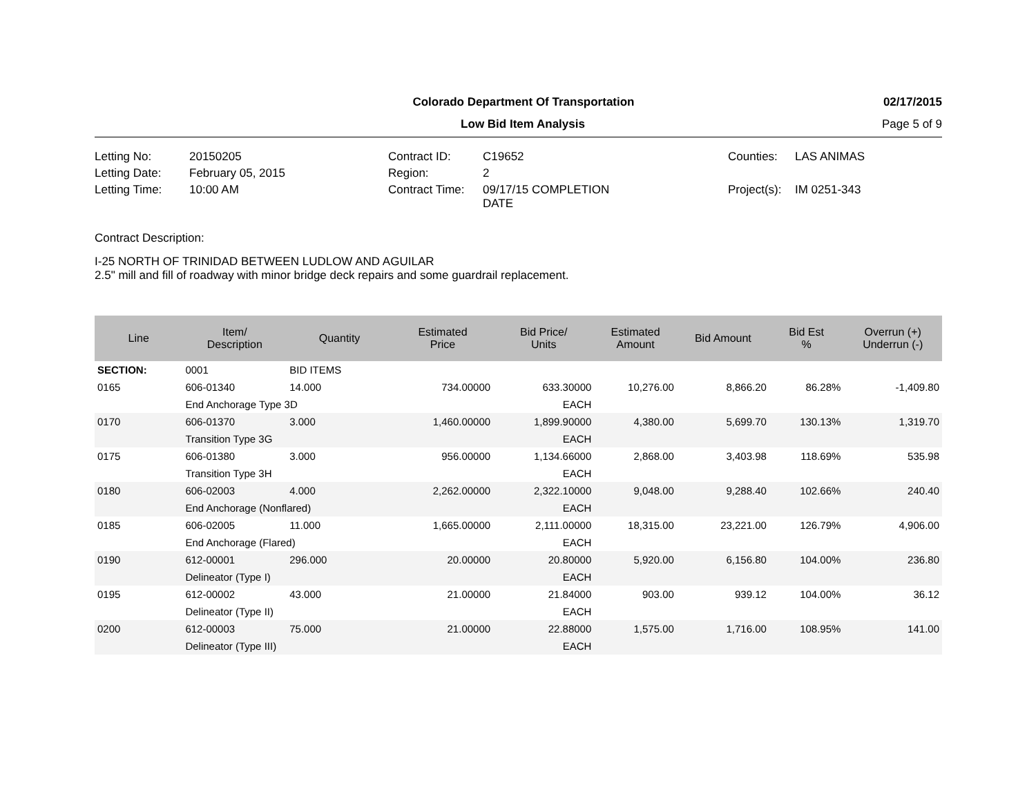Colorado Department Of Transportation
02/17/2015
Low Bid Item Analysis
Page 5 of 9
Letting No:
20150205
Contract ID:
C19652
Counties:
LAS ANIMAS
Letting Date:
February 05, 2015
Region:
2
Letting Time:
10:00 AM
Contract Time:
09/17/15 COMPLETION
DATE
Project(s):
IM 0251-343
Contract Description:
I-25 NORTH OF TRINIDAD BETWEEN LUDLOW AND AGUILAR
2.5" mill and fill of roadway with minor bridge deck repairs and some guardrail replacement.
| Line | Item/ Description | Quantity | Estimated Price | Bid Price/ Units | Estimated Amount | Bid Amount | Bid Est % | Overrun (+) Underrun (-) |
| --- | --- | --- | --- | --- | --- | --- | --- | --- |
| SECTION: | 0001 | BID ITEMS | | | | | | |
| 0165 | 606-01340 | 14.000 | 734.00000 | 633.30000 | 10,276.00 | 8,866.20 | 86.28% | -1,409.80 |
| | End Anchorage Type 3D | | | EACH | | | | |
| 0170 | 606-01370 | 3.000 | 1,460.00000 | 1,899.90000 | 4,380.00 | 5,699.70 | 130.13% | 1,319.70 |
| | Transition Type 3G | | | EACH | | | | |
| 0175 | 606-01380 | 3.000 | 956.00000 | 1,134.66000 | 2,868.00 | 3,403.98 | 118.69% | 535.98 |
| | Transition Type 3H | | | EACH | | | | |
| 0180 | 606-02003 | 4.000 | 2,262.00000 | 2,322.10000 | 9,048.00 | 9,288.40 | 102.66% | 240.40 |
| | End Anchorage (Nonflared) | | | EACH | | | | |
| 0185 | 606-02005 | 11.000 | 1,665.00000 | 2,111.00000 | 18,315.00 | 23,221.00 | 126.79% | 4,906.00 |
| | End Anchorage (Flared) | | | EACH | | | | |
| 0190 | 612-00001 | 296.000 | 20.00000 | 20.80000 | 5,920.00 | 6,156.80 | 104.00% | 236.80 |
| | Delineator (Type I) | | | EACH | | | | |
| 0195 | 612-00002 | 43.000 | 21.00000 | 21.84000 | 903.00 | 939.12 | 104.00% | 36.12 |
| | Delineator (Type II) | | | EACH | | | | |
| 0200 | 612-00003 | 75.000 | 21.00000 | 22.88000 | 1,575.00 | 1,716.00 | 108.95% | 141.00 |
| | Delineator (Type III) | | | EACH | | | | |